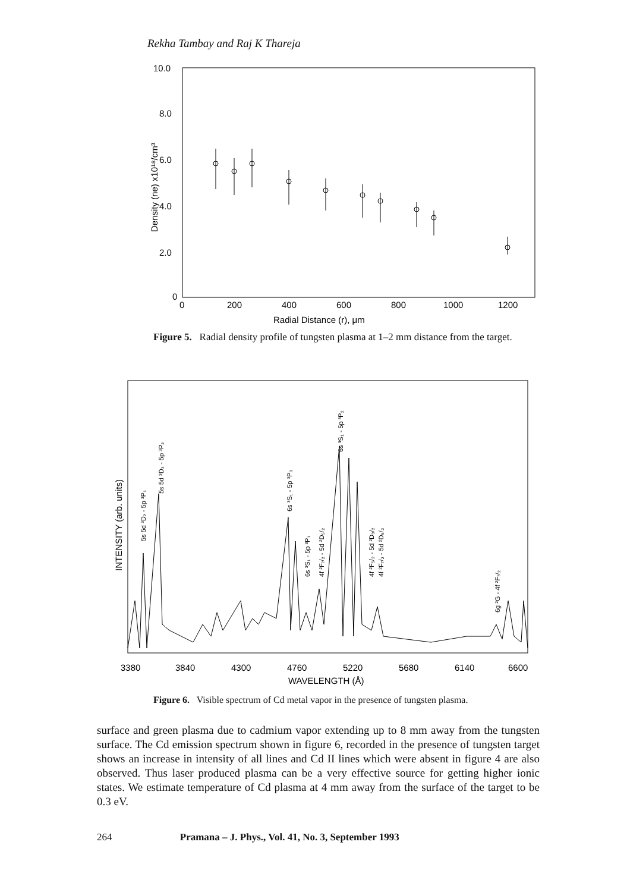Rekha Tambay and Raj K Thareja
10.0
8.0
6.0
4.0
2.0
0
0
200
400
600
800
1000
1200
Radial Distance (r), μm
Density (ne) x10¹⁸/cm³
Figure 5. Radial density profile of tungsten plasma at 1–2 mm distance from the target.
3380
3840
4300
4760
5220
5680
6140
6600
WAVELENGTH (Å)
INTENSITY (arb. units)
5s 5d ³D₂ - 5p ³P₁
5s 5d ³D₃ - 5p ³P₂
6s ³S₁ - 5p ³P₀
6s ³S₁ - 5p ³P₁
4f ²F₇/₂ - 5d ²D₅/₂
6s ³S₁ - 5p ³P₂
4f ²F₅/₂ - 5d ²D₃/₂
4f ²F₇/₂ - 5d ²D₅/₂
6g ²G - 4f ²F₇/₂
Figure 6. Visible spectrum of Cd metal vapor in the presence of tungsten plasma.
surface and green plasma due to cadmium vapor extending up to 8 mm away from the tungsten surface. The Cd emission spectrum shown in figure 6, recorded in the presence of tungsten target shows an increase in intensity of all lines and Cd II lines which were absent in figure 4 are also observed. Thus laser produced plasma can be a very effective source for getting higher ionic states. We estimate temperature of Cd plasma at 4 mm away from the surface of the target to be 0.3 eV.
264 Pramana – J. Phys., Vol. 41, No. 3, September 1993